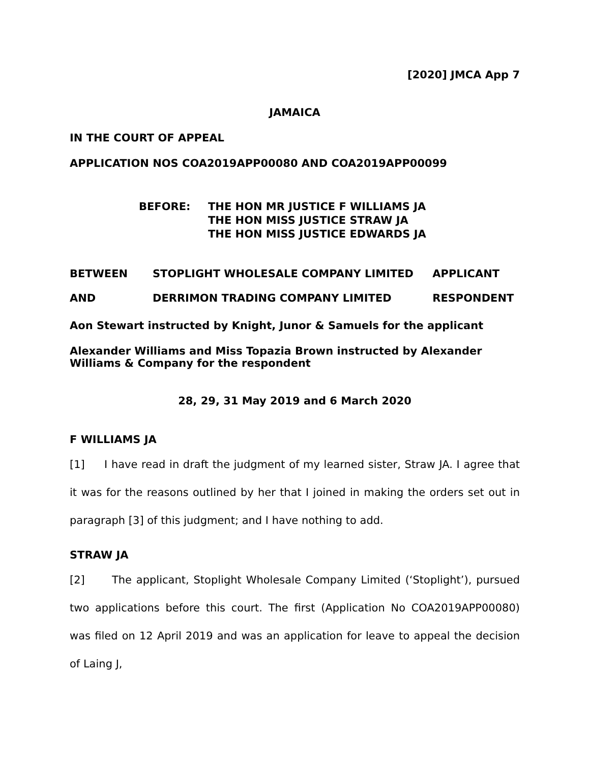[2020] JMCA App 7
JAMAICA
IN THE COURT OF APPEAL
APPLICATION NOS COA2019APP00080 AND COA2019APP00099
| BEFORE: | THE HON MR JUSTICE F WILLIAMS JA THE HON MISS JUSTICE STRAW JA THE HON MISS JUSTICE EDWARDS JA |
| BETWEEN | STOPLIGHT WHOLESALE COMPANY LIMITED | APPLICANT |
| AND | DERRIMON TRADING COMPANY LIMITED | RESPONDENT |
Aon Stewart instructed by Knight, Junor & Samuels for the applicant
Alexander Williams and Miss Topazia Brown instructed by Alexander Williams & Company for the respondent
28, 29, 31 May 2019 and 6 March 2020
F WILLIAMS JA
[1] I have read in draft the judgment of my learned sister, Straw JA. I agree that it was for the reasons outlined by her that I joined in making the orders set out in paragraph [3] of this judgment; and I have nothing to add.
STRAW JA
[2] The applicant, Stoplight Wholesale Company Limited (‘Stoplight’), pursued two applications before this court. The first (Application No COA2019APP00080) was filed on 12 April 2019 and was an application for leave to appeal the decision of Laing J,